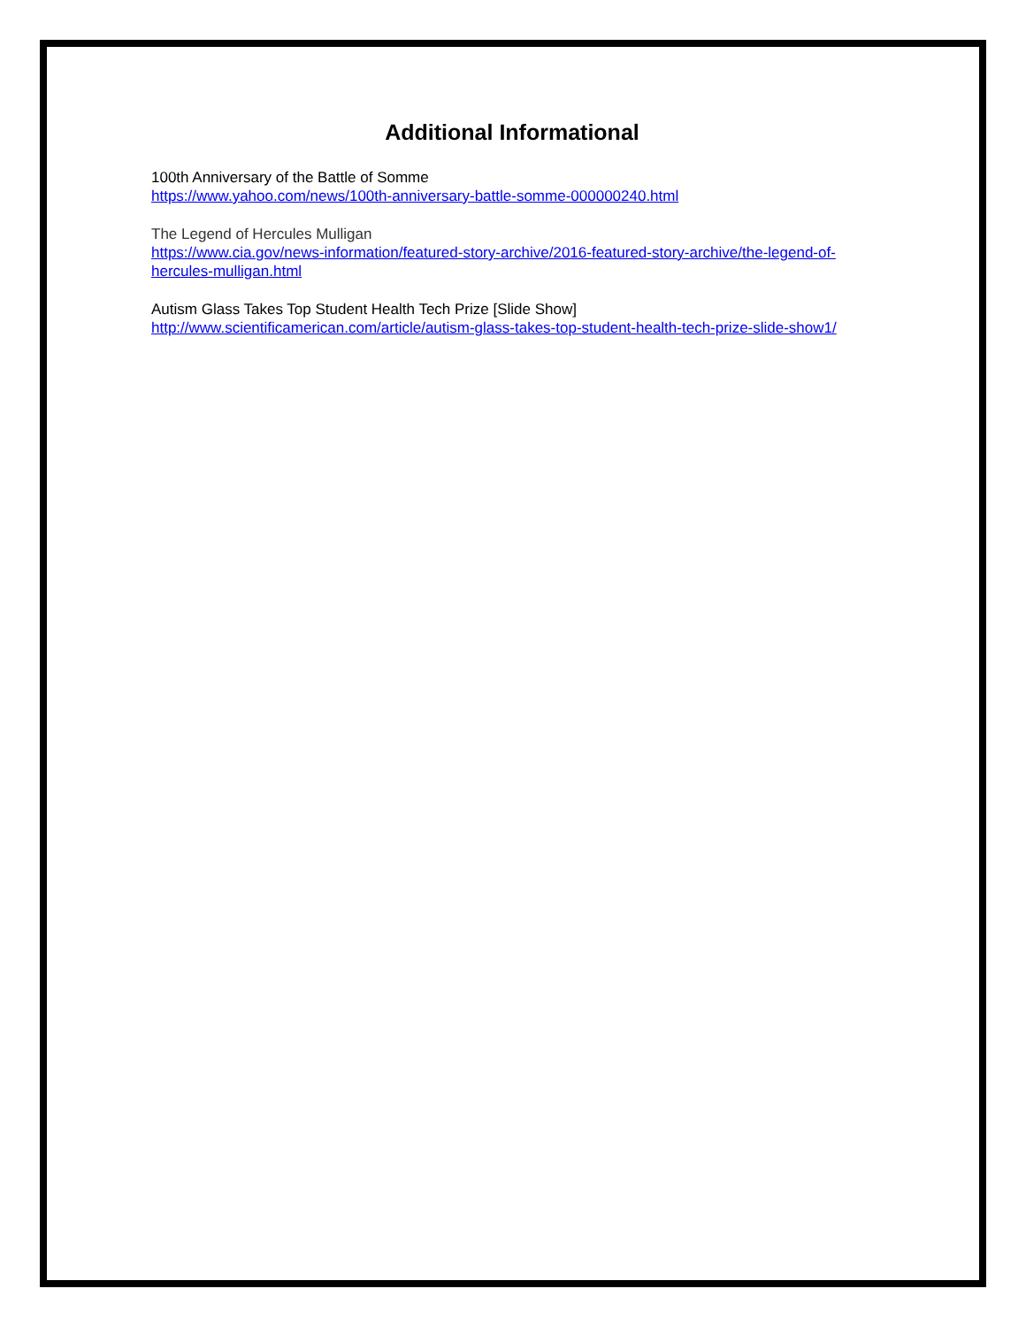Additional Informational
100th Anniversary of the Battle of Somme
https://www.yahoo.com/news/100th-anniversary-battle-somme-000000240.html
The Legend of Hercules Mulligan
https://www.cia.gov/news-information/featured-story-archive/2016-featured-story-archive/the-legend-of-hercules-mulligan.html
Autism Glass Takes Top Student Health Tech Prize [Slide Show]
http://www.scientificamerican.com/article/autism-glass-takes-top-student-health-tech-prize-slide-show1/